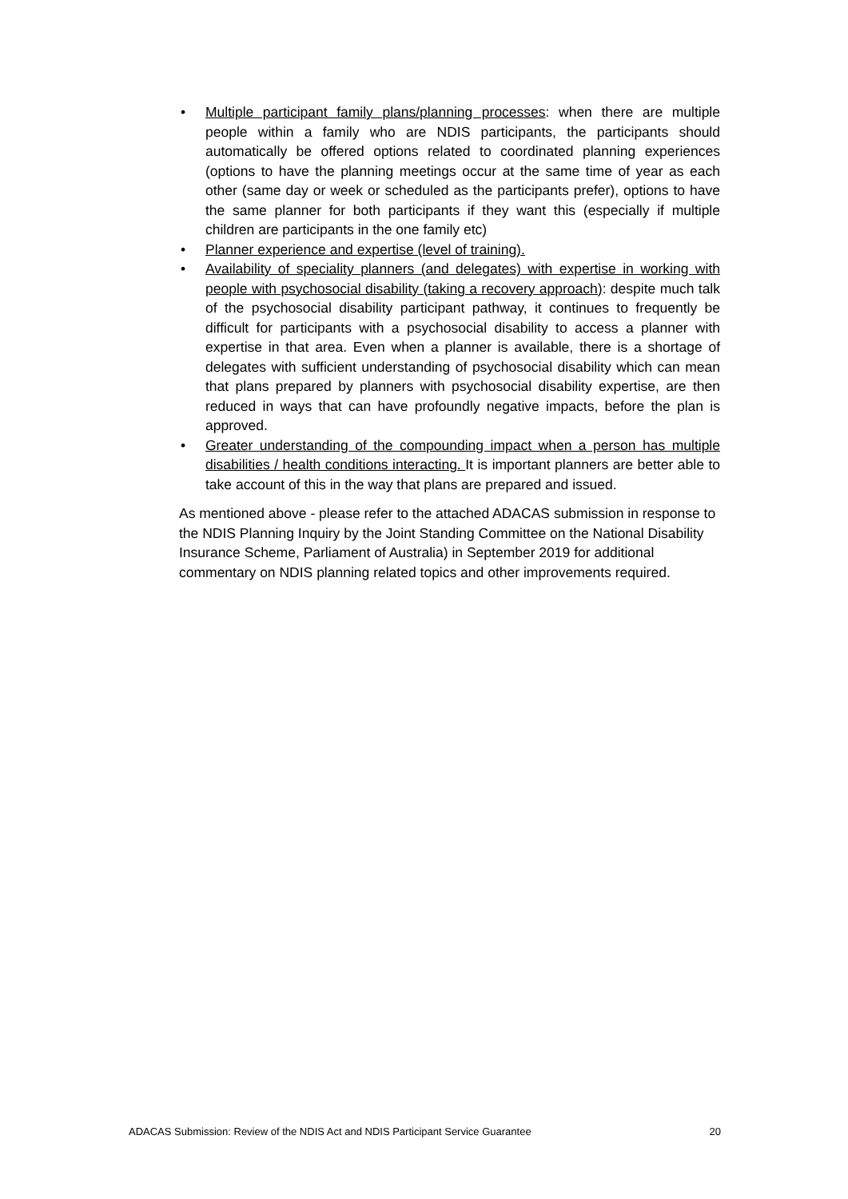• Multiple participant family plans/planning processes: when there are multiple people within a family who are NDIS participants, the participants should automatically be offered options related to coordinated planning experiences (options to have the planning meetings occur at the same time of year as each other (same day or week or scheduled as the participants prefer), options to have the same planner for both participants if they want this (especially if multiple children are participants in the one family etc)
• Planner experience and expertise (level of training).
• Availability of speciality planners (and delegates) with expertise in working with people with psychosocial disability (taking a recovery approach): despite much talk of the psychosocial disability participant pathway, it continues to frequently be difficult for participants with a psychosocial disability to access a planner with expertise in that area. Even when a planner is available, there is a shortage of delegates with sufficient understanding of psychosocial disability which can mean that plans prepared by planners with psychosocial disability expertise, are then reduced in ways that can have profoundly negative impacts, before the plan is approved.
• Greater understanding of the compounding impact when a person has multiple disabilities / health conditions interacting. It is important planners are better able to take account of this in the way that plans are prepared and issued.
As mentioned above - please refer to the attached ADACAS submission in response to the NDIS Planning Inquiry by the Joint Standing Committee on the National Disability Insurance Scheme, Parliament of Australia) in September 2019 for additional commentary on NDIS planning related topics and other improvements required.
ADACAS Submission: Review of the NDIS Act and NDIS Participant Service Guarantee 20